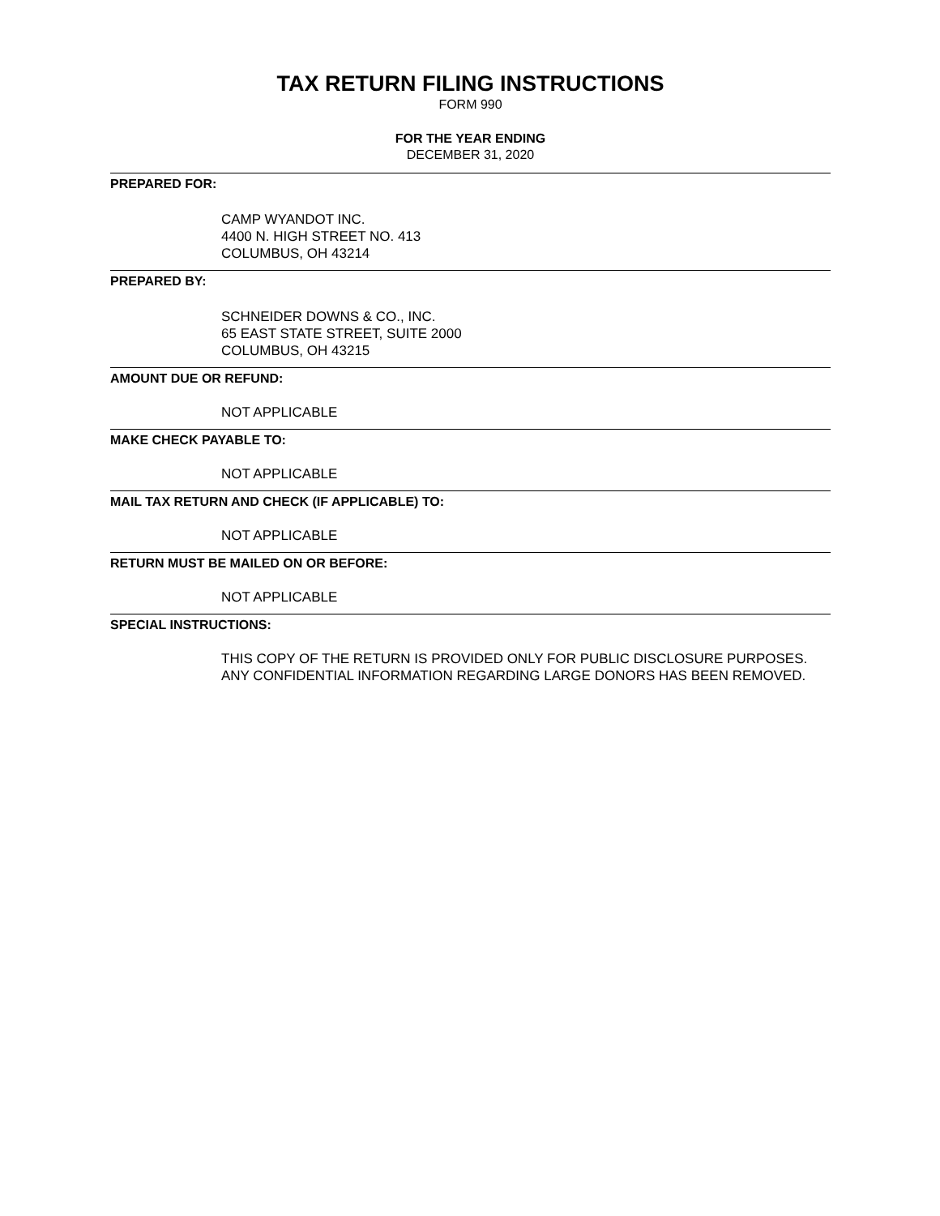TAX RETURN FILING INSTRUCTIONS
FORM 990
FOR THE YEAR ENDING
DECEMBER 31, 2020
PREPARED FOR:
CAMP WYANDOT INC.
4400 N. HIGH STREET NO. 413
COLUMBUS, OH 43214
PREPARED BY:
SCHNEIDER DOWNS & CO., INC.
65 EAST STATE STREET, SUITE 2000
COLUMBUS, OH 43215
AMOUNT DUE OR REFUND:
NOT APPLICABLE
MAKE CHECK PAYABLE TO:
NOT APPLICABLE
MAIL TAX RETURN AND CHECK (IF APPLICABLE) TO:
NOT APPLICABLE
RETURN MUST BE MAILED ON OR BEFORE:
NOT APPLICABLE
SPECIAL INSTRUCTIONS:
THIS COPY OF THE RETURN IS PROVIDED ONLY FOR PUBLIC DISCLOSURE PURPOSES. ANY CONFIDENTIAL INFORMATION REGARDING LARGE DONORS HAS BEEN REMOVED.